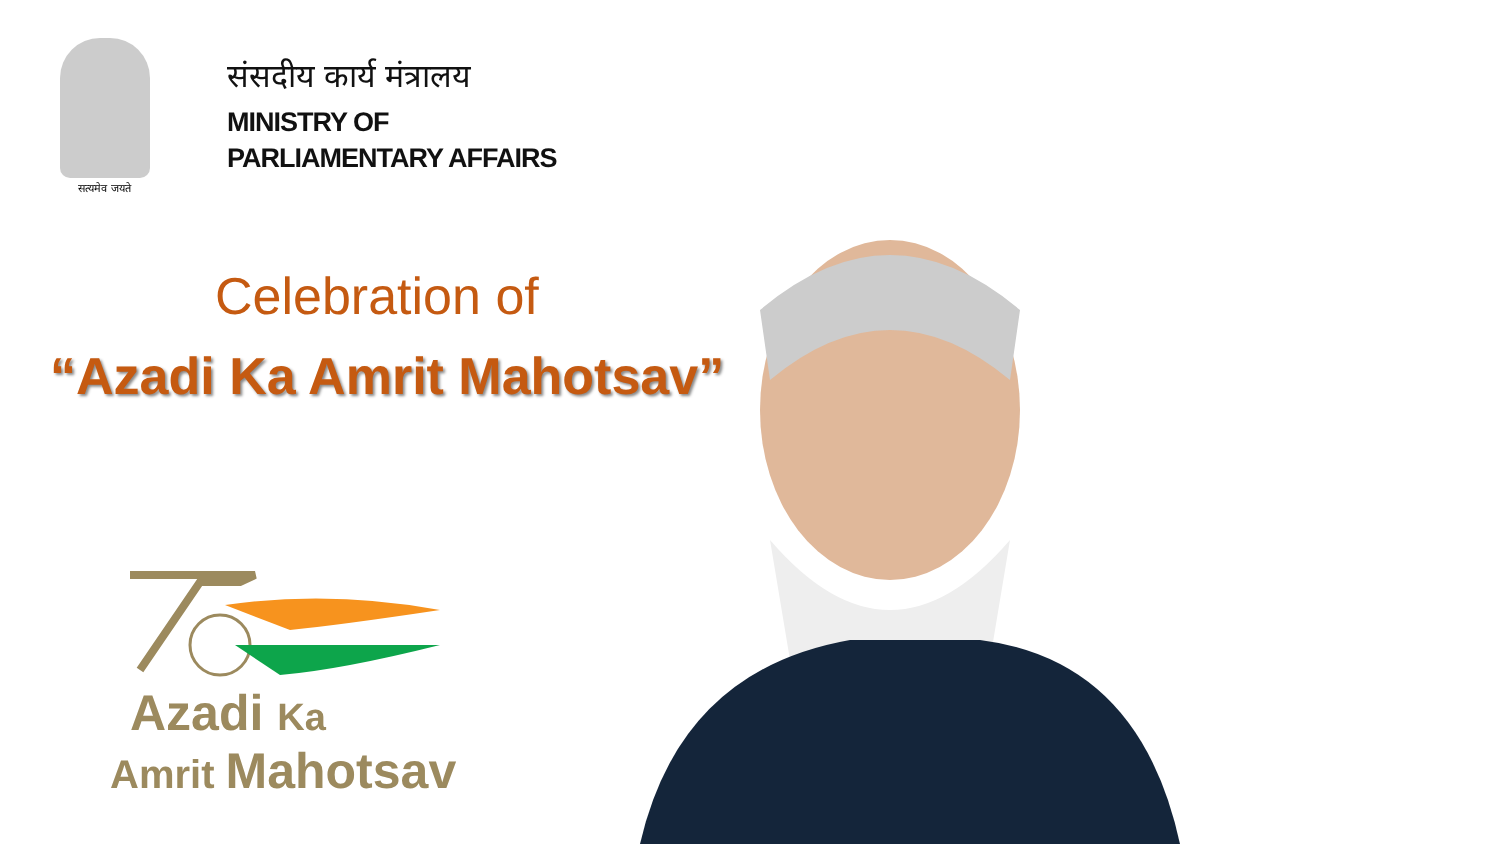सत्यमेव जयते
संसदीय कार्य मंत्रालय
MINISTRY OF
PARLIAMENTARY AFFAIRS
Celebration of
“Azadi Ka Amrit Mahotsav”
Azadi Ka
Amrit Mahotsav